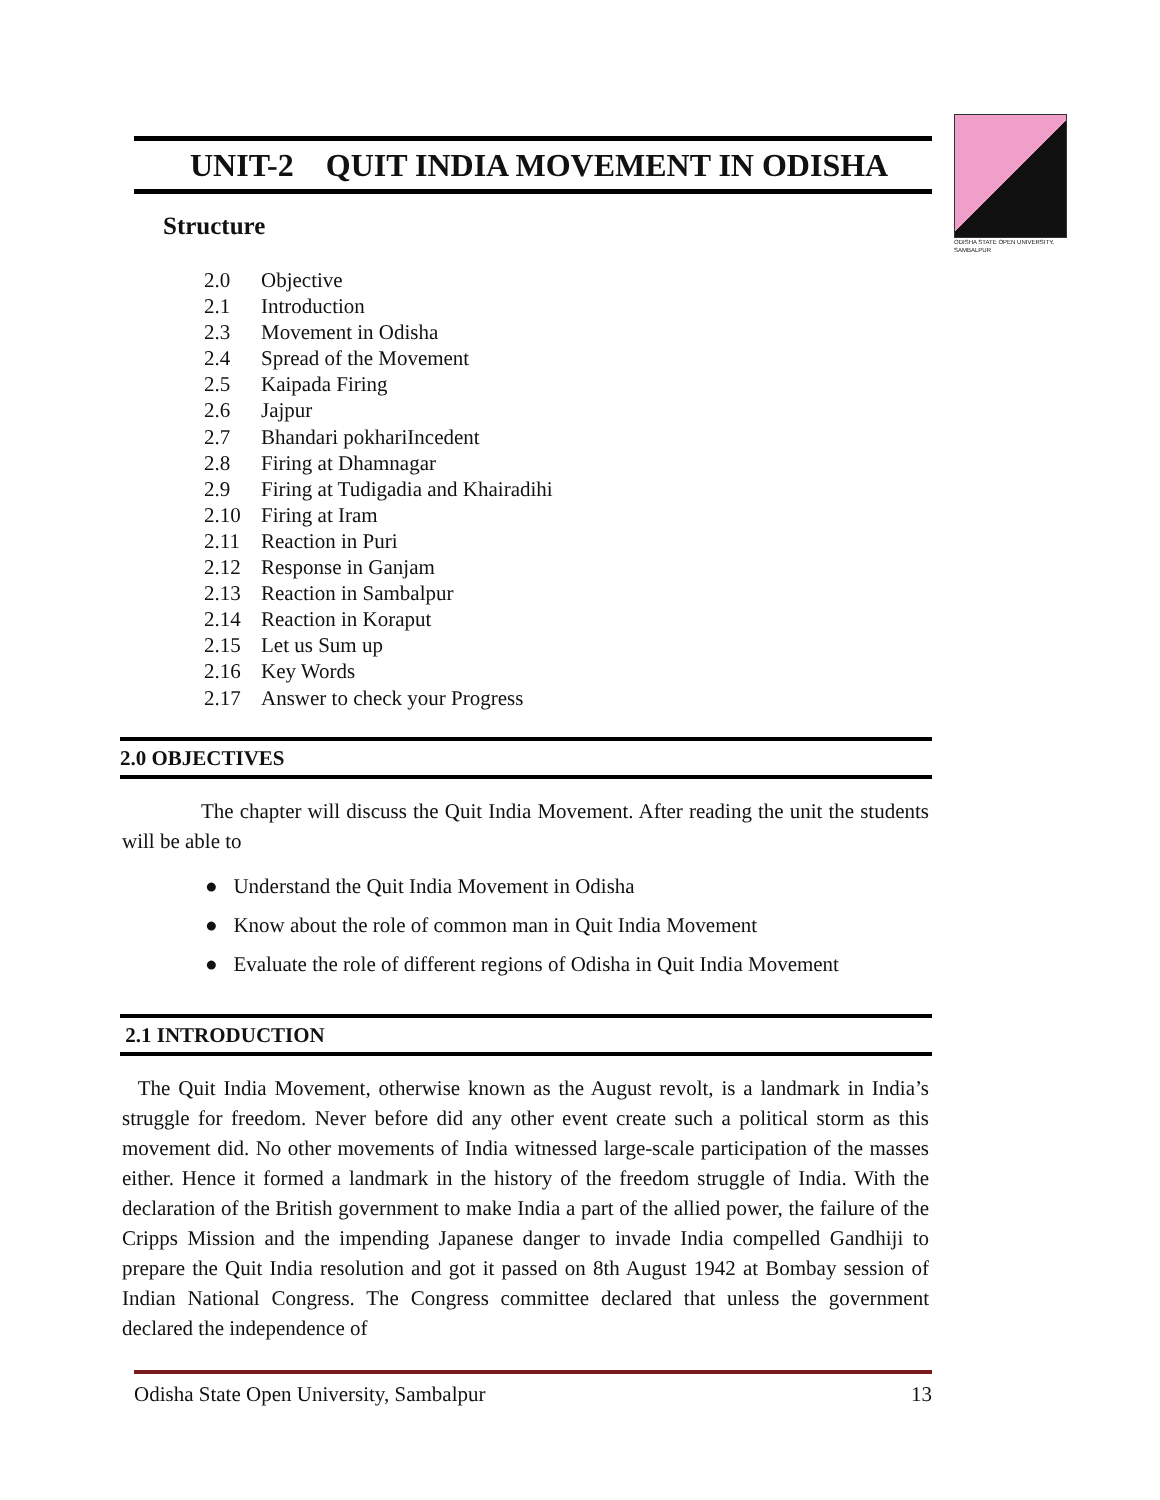ODISHA STATE OPEN UNIVERSITY, SAMBALPUR
UNIT-2 QUIT INDIA MOVEMENT IN ODISHA
Structure
2.0 Objective
2.1 Introduction
2.3 Movement in Odisha
2.4 Spread of the Movement
2.5 Kaipada Firing
2.6 Jajpur
2.7 Bhandari pokhariIncedent
2.8 Firing at Dhamnagar
2.9 Firing at Tudigadia and Khairadihi
2.10 Firing at Iram
2.11 Reaction in Puri
2.12 Response in Ganjam
2.13 Reaction in Sambalpur
2.14 Reaction in Koraput
2.15 Let us Sum up
2.16 Key Words
2.17 Answer to check your Progress
2.0 OBJECTIVES
The chapter will discuss the Quit India Movement. After reading the unit the students will be able to
● Understand the Quit India Movement in Odisha
● Know about the role of common man in Quit India Movement
● Evaluate the role of different regions of Odisha in Quit India Movement
2.1 INTRODUCTION
The Quit India Movement, otherwise known as the August revolt, is a landmark in India’s struggle for freedom. Never before did any other event create such a political storm as this movement did. No other movements of India witnessed large-scale participation of the masses either. Hence it formed a landmark in the history of the freedom struggle of India. With the declaration of the British government to make India a part of the allied power, the failure of the Cripps Mission and the impending Japanese danger to invade India compelled Gandhiji to prepare the Quit India resolution and got it passed on 8th August 1942 at Bombay session of Indian National Congress. The Congress committee declared that unless the government declared the independence of
Odisha State Open University, Sambalpur 13